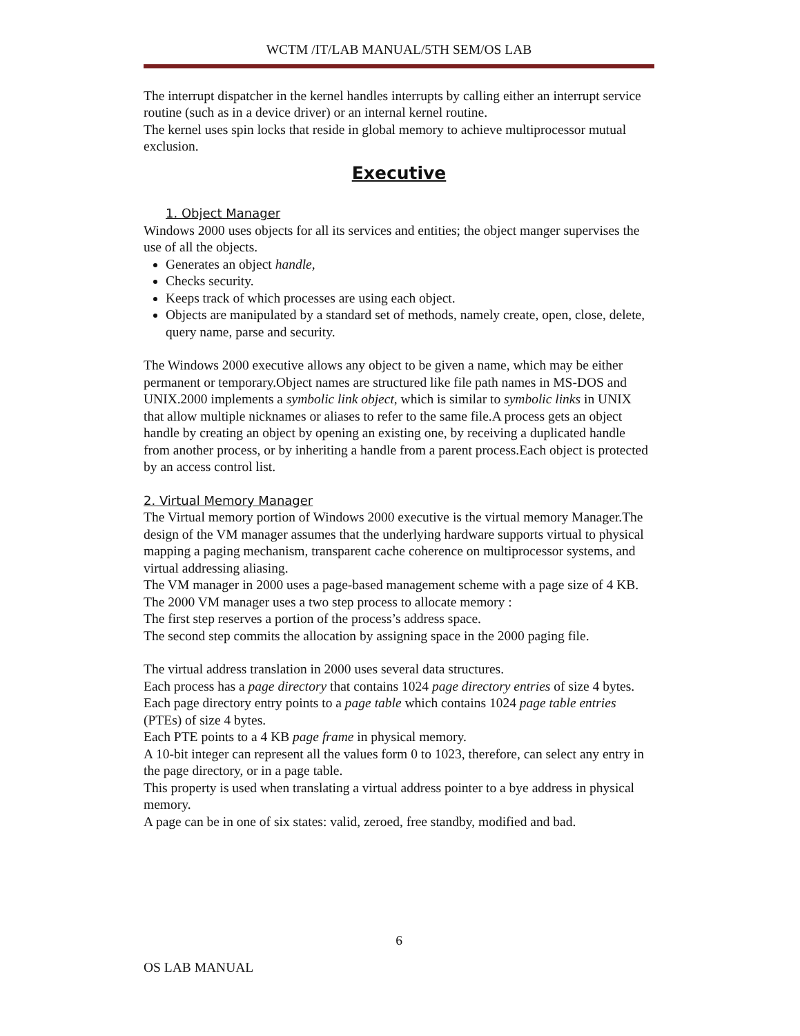WCTM /IT/LAB MANUAL/5TH SEM/OS LAB
The interrupt dispatcher in the kernel handles interrupts by calling either an interrupt service routine (such as in a device driver) or an internal kernel routine.
The kernel uses spin locks that reside in global memory to achieve multiprocessor mutual exclusion.
Executive
1. Object Manager
Windows 2000 uses objects for all its services and entities; the object manger supervises the use of all the objects.
Generates an object handle,
Checks security.
Keeps track of which processes are using each object.
Objects are manipulated by a standard set of methods, namely create, open, close, delete, query name, parse and security.
The Windows 2000 executive allows any object to be given a name, which may be either permanent or temporary.Object names are structured like file path names in MS-DOS and UNIX.2000 implements a symbolic link object, which is similar to symbolic links in UNIX that allow multiple nicknames or aliases to refer to the same file.A process gets an object handle by creating an object by opening an existing one, by receiving a duplicated handle from another process, or by inheriting a handle from a parent process.Each object is protected by an access control list.
2. Virtual Memory Manager
The Virtual memory portion of Windows 2000 executive is the virtual memory Manager.The design of the VM manager assumes that the underlying hardware supports virtual to physical mapping a paging mechanism, transparent cache coherence on multiprocessor systems, and virtual addressing aliasing.
The VM manager in 2000 uses a page-based management scheme with a page size of 4 KB.
The 2000 VM manager uses a two step process to allocate memory :
The first step reserves a portion of the process’s address space.
The second step commits the allocation by assigning space in the 2000 paging file.
The virtual address translation in 2000 uses several data structures.
Each process has a page directory that contains 1024 page directory entries of size 4 bytes.
Each page directory entry points to a page table which contains 1024 page table entries (PTEs) of size 4 bytes.
Each PTE points to a 4 KB page frame in physical memory.
A 10-bit integer can represent all the values form 0 to 1023, therefore, can select any entry in the page directory, or in a page table.
This property is used when translating a virtual address pointer to a bye address in physical memory.
A page can be in one of six states: valid, zeroed, free standby, modified and bad.
6
OS LAB MANUAL